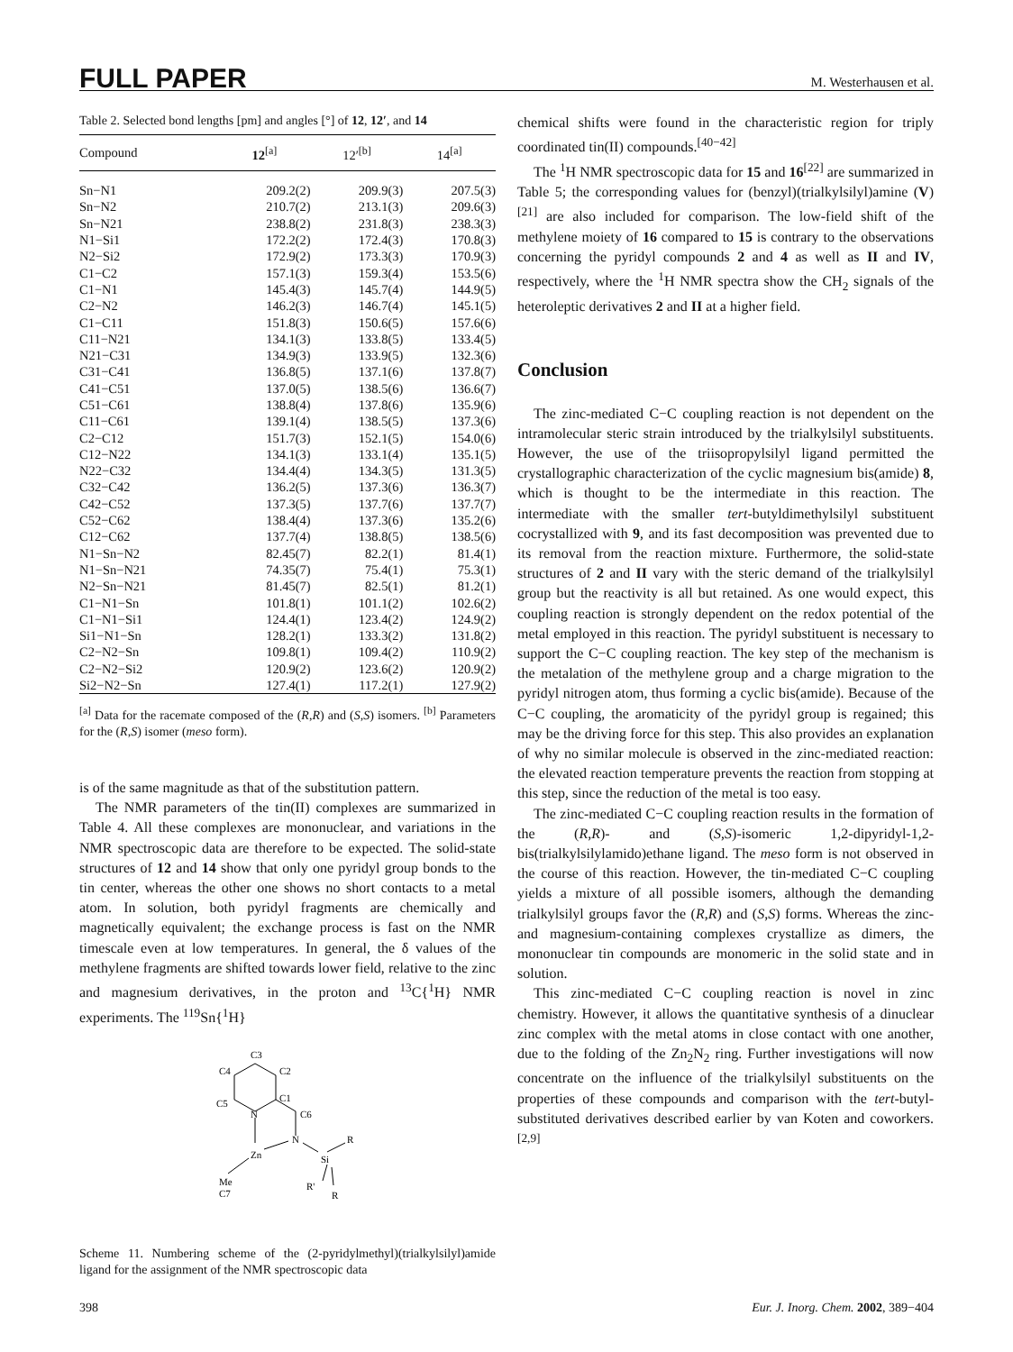FULL PAPER M. Westerhausen et al.
Table 2. Selected bond lengths [pm] and angles [°] of 12, 12′, and 14
| Compound | 12<sup>[a]</sup> | 12′<sup>[b]</sup> | 14<sup>[a]</sup> |
| --- | --- | --- | --- |
| Sn−N1 | 209.2(2) | 209.9(3) | 207.5(3) |
| Sn−N2 | 210.7(2) | 213.1(3) | 209.6(3) |
| Sn−N21 | 238.8(2) | 231.8(3) | 238.3(3) |
| N1−Si1 | 172.2(2) | 172.4(3) | 170.8(3) |
| N2−Si2 | 172.9(2) | 173.3(3) | 170.9(3) |
| C1−C2 | 157.1(3) | 159.3(4) | 153.5(6) |
| C1−N1 | 145.4(3) | 145.7(4) | 144.9(5) |
| C2−N2 | 146.2(3) | 146.7(4) | 145.1(5) |
| C1−C11 | 151.8(3) | 150.6(5) | 157.6(6) |
| C11−N21 | 134.1(3) | 133.8(5) | 133.4(5) |
| N21−C31 | 134.9(3) | 133.9(5) | 132.3(6) |
| C31−C41 | 136.8(5) | 137.1(6) | 137.8(7) |
| C41−C51 | 137.0(5) | 138.5(6) | 136.6(7) |
| C51−C61 | 138.8(4) | 137.8(6) | 135.9(6) |
| C11−C61 | 139.1(4) | 138.5(5) | 137.3(6) |
| C2−C12 | 151.7(3) | 152.1(5) | 154.0(6) |
| C12−N22 | 134.1(3) | 133.1(4) | 135.1(5) |
| N22−C32 | 134.4(4) | 134.3(5) | 131.3(5) |
| C32−C42 | 136.2(5) | 137.3(6) | 136.3(7) |
| C42−C52 | 137.3(5) | 137.7(6) | 137.7(7) |
| C52−C62 | 138.4(4) | 137.3(6) | 135.2(6) |
| C12−C62 | 137.7(4) | 138.8(5) | 138.5(6) |
| N1−Sn−N2 | 82.45(7) | 82.2(1) | 81.4(1) |
| N1−Sn−N21 | 74.35(7) | 75.4(1) | 75.3(1) |
| N2−Sn−N21 | 81.45(7) | 82.5(1) | 81.2(1) |
| C1−N1−Sn | 101.8(1) | 101.1(2) | 102.6(2) |
| C1−N1−Si1 | 124.4(1) | 123.4(2) | 124.9(2) |
| Si1−N1−Sn | 128.2(1) | 133.3(2) | 131.8(2) |
| C2−N2−Sn | 109.8(1) | 109.4(2) | 110.9(2) |
| C2−N2−Si2 | 120.9(2) | 123.6(2) | 120.9(2) |
| Si2−N2−Sn | 127.4(1) | 117.2(1) | 127.9(2) |
<sup>[a]</sup> Data for the racemate composed of the (R,R) and (S,S) isomers. <sup>[b]</sup> Parameters for the (R,S) isomer (meso form).
is of the same magnitude as that of the substitution pattern.
The NMR parameters of the tin(II) complexes are summarized in Table 4. All these complexes are mononuclear, and variations in the NMR spectroscopic data are therefore to be expected. The solid-state structures of 12 and 14 show that only one pyridyl group bonds to the tin center, whereas the other one shows no short contacts to a metal atom. In solution, both pyridyl fragments are chemically and magnetically equivalent; the exchange process is fast on the NMR timescale even at low temperatures. In general, the δ values of the methylene fragments are shifted towards lower field, relative to the zinc and magnesium derivatives, in the proton and <sup>13</sup>C{<sup>1</sup>H} NMR experiments. The <sup>119</sup>Sn{<sup>1</sup>H}
C3
C4
C2
C1
C5
N
C6
N
Zn
R
Si
Me
C7
R'
R
Scheme 11. Numbering scheme of the (2-pyridylmethyl)(trialkylsilyl)amide ligand for the assignment of the NMR spectroscopic data
chemical shifts were found in the characteristic region for triply coordinated tin(II) compounds.<sup>[40−42]</sup>
The <sup>1</sup>H NMR spectroscopic data for 15 and 16<sup>[22]</sup> are summarized in Table 5; the corresponding values for (benzyl)(trialkylsilyl)amine (V)<sup>[21]</sup> are also included for comparison. The low-field shift of the methylene moiety of 16 compared to 15 is contrary to the observations concerning the pyridyl compounds 2 and 4 as well as II and IV, respectively, where the <sup>1</sup>H NMR spectra show the CH<sub>2</sub> signals of the heteroleptic derivatives 2 and II at a higher field.
Conclusion
The zinc-mediated C−C coupling reaction is not dependent on the intramolecular steric strain introduced by the trialkylsilyl substituents. However, the use of the triisopropylsilyl ligand permitted the crystallographic characterization of the cyclic magnesium bis(amide) 8, which is thought to be the intermediate in this reaction. The intermediate with the smaller tert-butyldimethylsilyl substituent cocrystallized with 9, and its fast decomposition was prevented due to its removal from the reaction mixture. Furthermore, the solid-state structures of 2 and II vary with the steric demand of the trialkylsilyl group but the reactivity is all but retained. As one would expect, this coupling reaction is strongly dependent on the redox potential of the metal employed in this reaction. The pyridyl substituent is necessary to support the C−C coupling reaction. The key step of the mechanism is the metalation of the methylene group and a charge migration to the pyridyl nitrogen atom, thus forming a cyclic bis(amide). Because of the C−C coupling, the aromaticity of the pyridyl group is regained; this may be the driving force for this step. This also provides an explanation of why no similar molecule is observed in the zinc-mediated reaction: the elevated reaction temperature prevents the reaction from stopping at this step, since the reduction of the metal is too easy.
The zinc-mediated C−C coupling reaction results in the formation of the (R,R)- and (S,S)-isomeric 1,2-dipyridyl-1,2-bis(trialkylsilylamido)ethane ligand. The meso form is not observed in the course of this reaction. However, the tin-mediated C−C coupling yields a mixture of all possible isomers, although the demanding trialkylsilyl groups favor the (R,R) and (S,S) forms. Whereas the zinc- and magnesium-containing complexes crystallize as dimers, the mononuclear tin compounds are monomeric in the solid state and in solution.
This zinc-mediated C−C coupling reaction is novel in zinc chemistry. However, it allows the quantitative synthesis of a dinuclear zinc complex with the metal atoms in close contact with one another, due to the folding of the Zn<sub>2</sub>N<sub>2</sub> ring. Further investigations will now concentrate on the influence of the trialkylsilyl substituents on the properties of these compounds and comparison with the tert-butyl-substituted derivatives described earlier by van Koten and coworkers.<sup>[2,9]</sup>
398 Eur. J. Inorg. Chem. 2002, 389−404